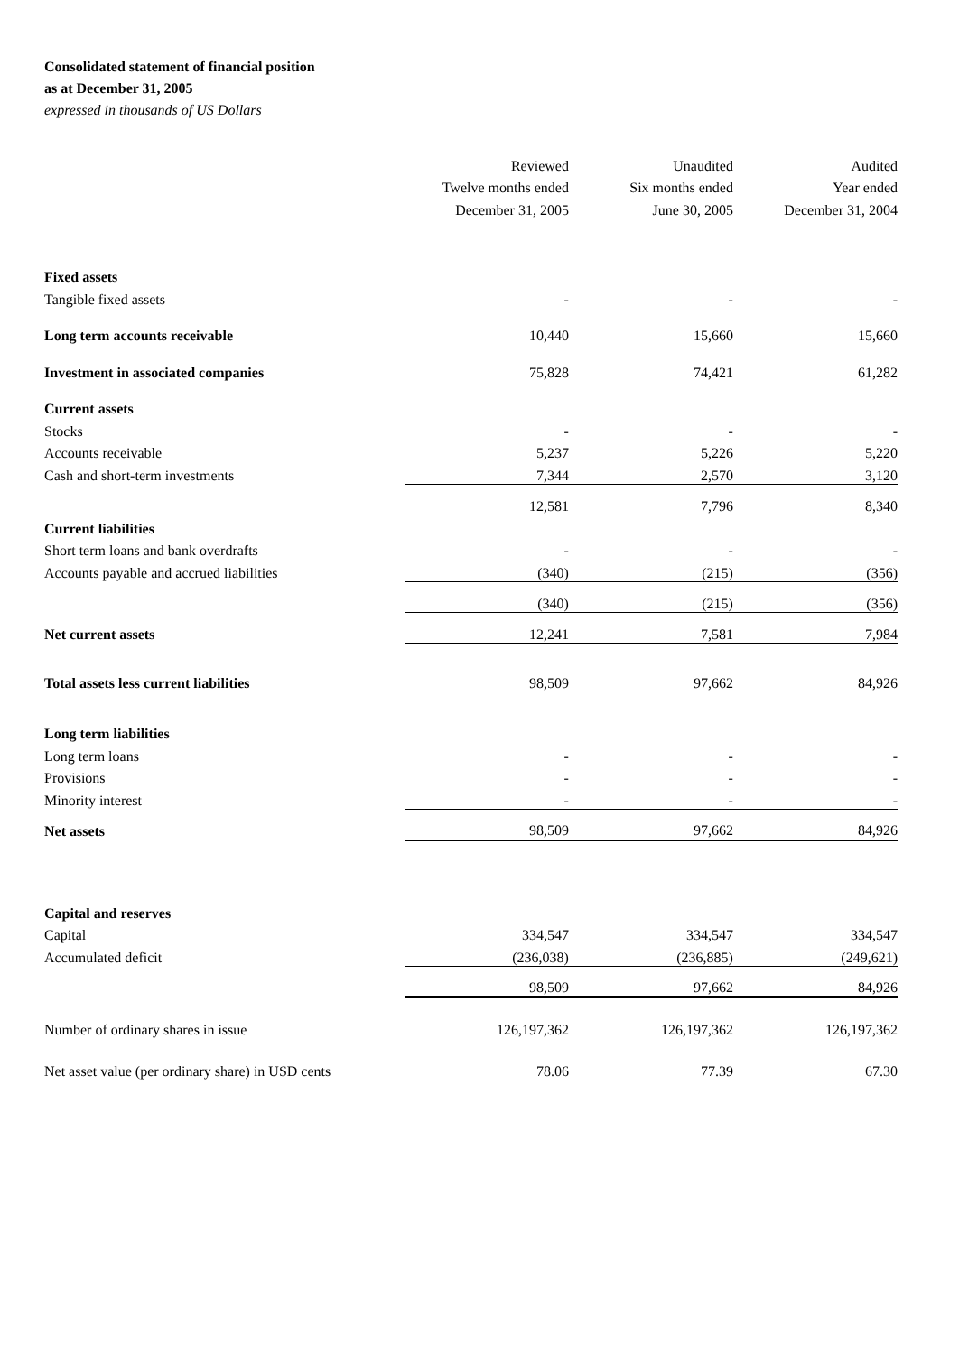Consolidated statement of financial position
as at December 31, 2005
expressed in thousands of US Dollars
| | Reviewed | Unaudited | Audited |
| | Twelve months ended | Six months ended | Year ended |
| | December 31, 2005 | June 30, 2005 | December 31, 2004 |
| Fixed assets | | | |
| Tangible fixed assets | - | - | - |
| Long term accounts receivable | 10,440 | 15,660 | 15,660 |
| Investment in associated companies | 75,828 | 74,421 | 61,282 |
| Current assets | | | |
| Stocks | - | - | - |
| Accounts receivable | 5,237 | 5,226 | 5,220 |
| Cash and short-term investments | 7,344 | 2,570 | 3,120 |
| | 12,581 | 7,796 | 8,340 |
| Current liabilities | | | |
| Short term loans and bank overdrafts | - | - | - |
| Accounts payable and accrued liabilities | (340) | (215) | (356) |
| | (340) | (215) | (356) |
| Net current assets | 12,241 | 7,581 | 7,984 |
| Total assets less current liabilities | 98,509 | 97,662 | 84,926 |
| Long term liabilities | | | |
| Long term loans | - | - | - |
| Provisions | - | - | - |
| Minority interest | - | - | - |
| Net assets | 98,509 | 97,662 | 84,926 |
| Capital and reserves | | | |
| Capital | 334,547 | 334,547 | 334,547 |
| Accumulated deficit | (236,038) | (236,885) | (249,621) |
| | 98,509 | 97,662 | 84,926 |
| Number of ordinary shares in issue | 126,197,362 | 126,197,362 | 126,197,362 |
| Net asset value (per ordinary share) in USD cents | 78.06 | 77.39 | 67.30 |